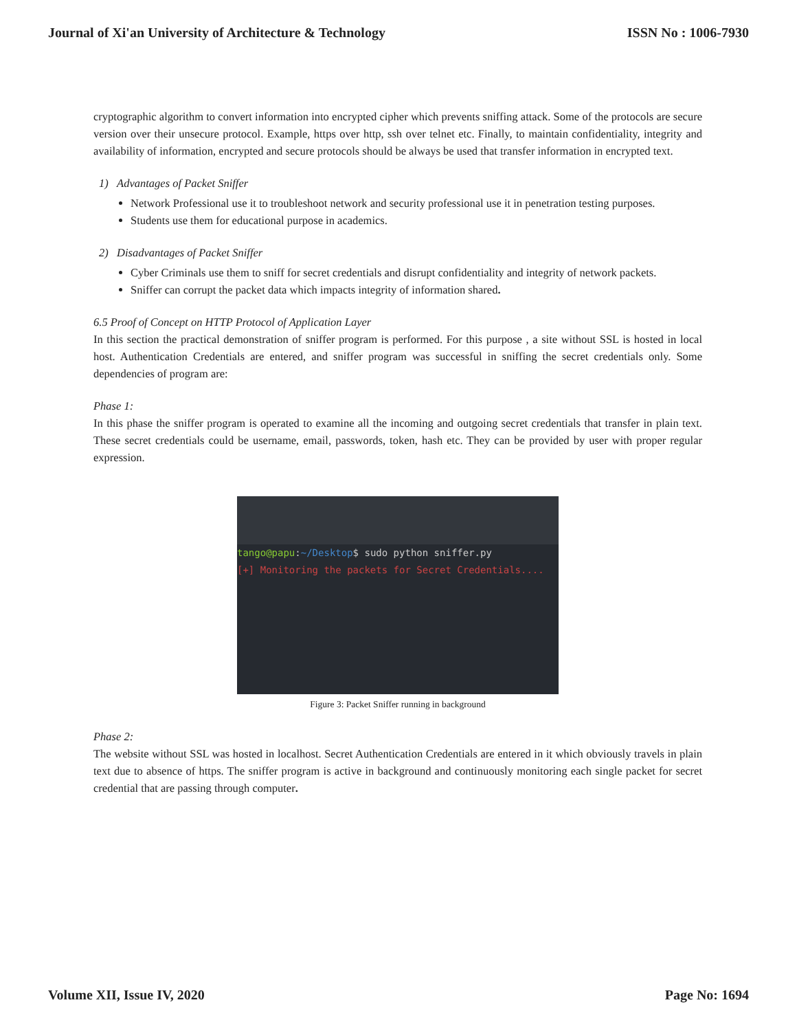Journal of Xi'an University of Architecture & Technology ISSN No : 1006-7930
cryptographic algorithm to convert information into encrypted cipher which prevents sniffing attack. Some of the protocols are secure version over their unsecure protocol. Example, https over http, ssh over telnet etc. Finally, to maintain confidentiality, integrity and availability of information, encrypted and secure protocols should be always be used that transfer information in encrypted text.
1) Advantages of Packet Sniffer
Network Professional use it to troubleshoot network and security professional use it in penetration testing purposes.
Students use them for educational purpose in academics.
2) Disadvantages of Packet Sniffer
Cyber Criminals use them to sniff for secret credentials and disrupt confidentiality and integrity of network packets.
Sniffer can corrupt the packet data which impacts integrity of information shared.
6.5 Proof of Concept on HTTP Protocol of Application Layer
In this section the practical demonstration of sniffer program is performed. For this purpose , a site without SSL is hosted in local host. Authentication Credentials are entered, and sniffer program was successful in sniffing the secret credentials only. Some dependencies of program are:
Phase 1:
In this phase the sniffer program is operated to examine all the incoming and outgoing secret credentials that transfer in plain text. These secret credentials could be username, email, passwords, token, hash etc. They can be provided by user with proper regular expression.
tango@papu:~/Desktop$ sudo python sniffer.py
[+] Monitoring the packets for Secret Credentials....
Figure 3: Packet Sniffer running in background
Phase 2:
The website without SSL was hosted in localhost. Secret Authentication Credentials are entered in it which obviously travels in plain text due to absence of https. The sniffer program is active in background and continuously monitoring each single packet for secret credential that are passing through computer.
Volume XII, Issue IV, 2020 Page No: 1694